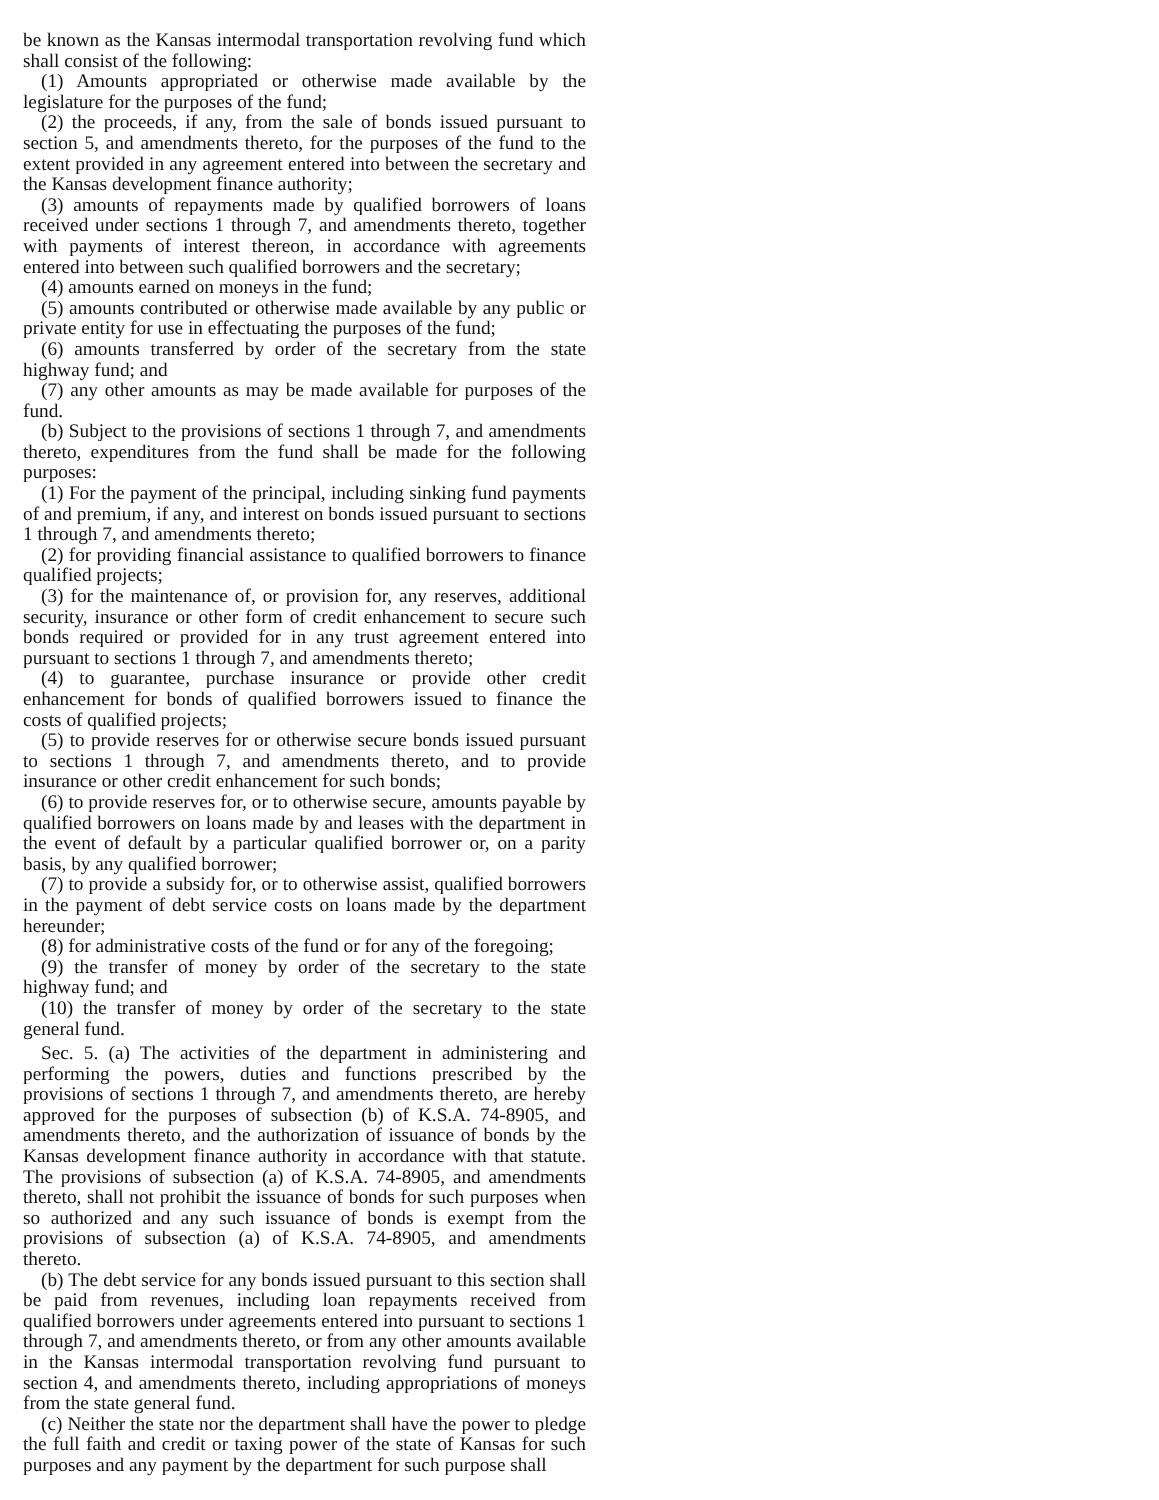be known as the Kansas intermodal transportation revolving fund which shall consist of the following:
(1) Amounts appropriated or otherwise made available by the legislature for the purposes of the fund;
(2) the proceeds, if any, from the sale of bonds issued pursuant to section 5, and amendments thereto, for the purposes of the fund to the extent provided in any agreement entered into between the secretary and the Kansas development finance authority;
(3) amounts of repayments made by qualified borrowers of loans received under sections 1 through 7, and amendments thereto, together with payments of interest thereon, in accordance with agreements entered into between such qualified borrowers and the secretary;
(4) amounts earned on moneys in the fund;
(5) amounts contributed or otherwise made available by any public or private entity for use in effectuating the purposes of the fund;
(6) amounts transferred by order of the secretary from the state highway fund; and
(7) any other amounts as may be made available for purposes of the fund.
(b) Subject to the provisions of sections 1 through 7, and amendments thereto, expenditures from the fund shall be made for the following purposes:
(1) For the payment of the principal, including sinking fund payments of and premium, if any, and interest on bonds issued pursuant to sections 1 through 7, and amendments thereto;
(2) for providing financial assistance to qualified borrowers to finance qualified projects;
(3) for the maintenance of, or provision for, any reserves, additional security, insurance or other form of credit enhancement to secure such bonds required or provided for in any trust agreement entered into pursuant to sections 1 through 7, and amendments thereto;
(4) to guarantee, purchase insurance or provide other credit enhancement for bonds of qualified borrowers issued to finance the costs of qualified projects;
(5) to provide reserves for or otherwise secure bonds issued pursuant to sections 1 through 7, and amendments thereto, and to provide insurance or other credit enhancement for such bonds;
(6) to provide reserves for, or to otherwise secure, amounts payable by qualified borrowers on loans made by and leases with the department in the event of default by a particular qualified borrower or, on a parity basis, by any qualified borrower;
(7) to provide a subsidy for, or to otherwise assist, qualified borrowers in the payment of debt service costs on loans made by the department hereunder;
(8) for administrative costs of the fund or for any of the foregoing;
(9) the transfer of money by order of the secretary to the state highway fund; and
(10) the transfer of money by order of the secretary to the state general fund.
Sec. 5. (a) The activities of the department in administering and performing the powers, duties and functions prescribed by the provisions of sections 1 through 7, and amendments thereto, are hereby approved for the purposes of subsection (b) of K.S.A. 74-8905, and amendments thereto, and the authorization of issuance of bonds by the Kansas development finance authority in accordance with that statute. The provisions of subsection (a) of K.S.A. 74-8905, and amendments thereto, shall not prohibit the issuance of bonds for such purposes when so authorized and any such issuance of bonds is exempt from the provisions of subsection (a) of K.S.A. 74-8905, and amendments thereto.
(b) The debt service for any bonds issued pursuant to this section shall be paid from revenues, including loan repayments received from qualified borrowers under agreements entered into pursuant to sections 1 through 7, and amendments thereto, or from any other amounts available in the Kansas intermodal transportation revolving fund pursuant to section 4, and amendments thereto, including appropriations of moneys from the state general fund.
(c) Neither the state nor the department shall have the power to pledge the full faith and credit or taxing power of the state of Kansas for such purposes and any payment by the department for such purpose shall